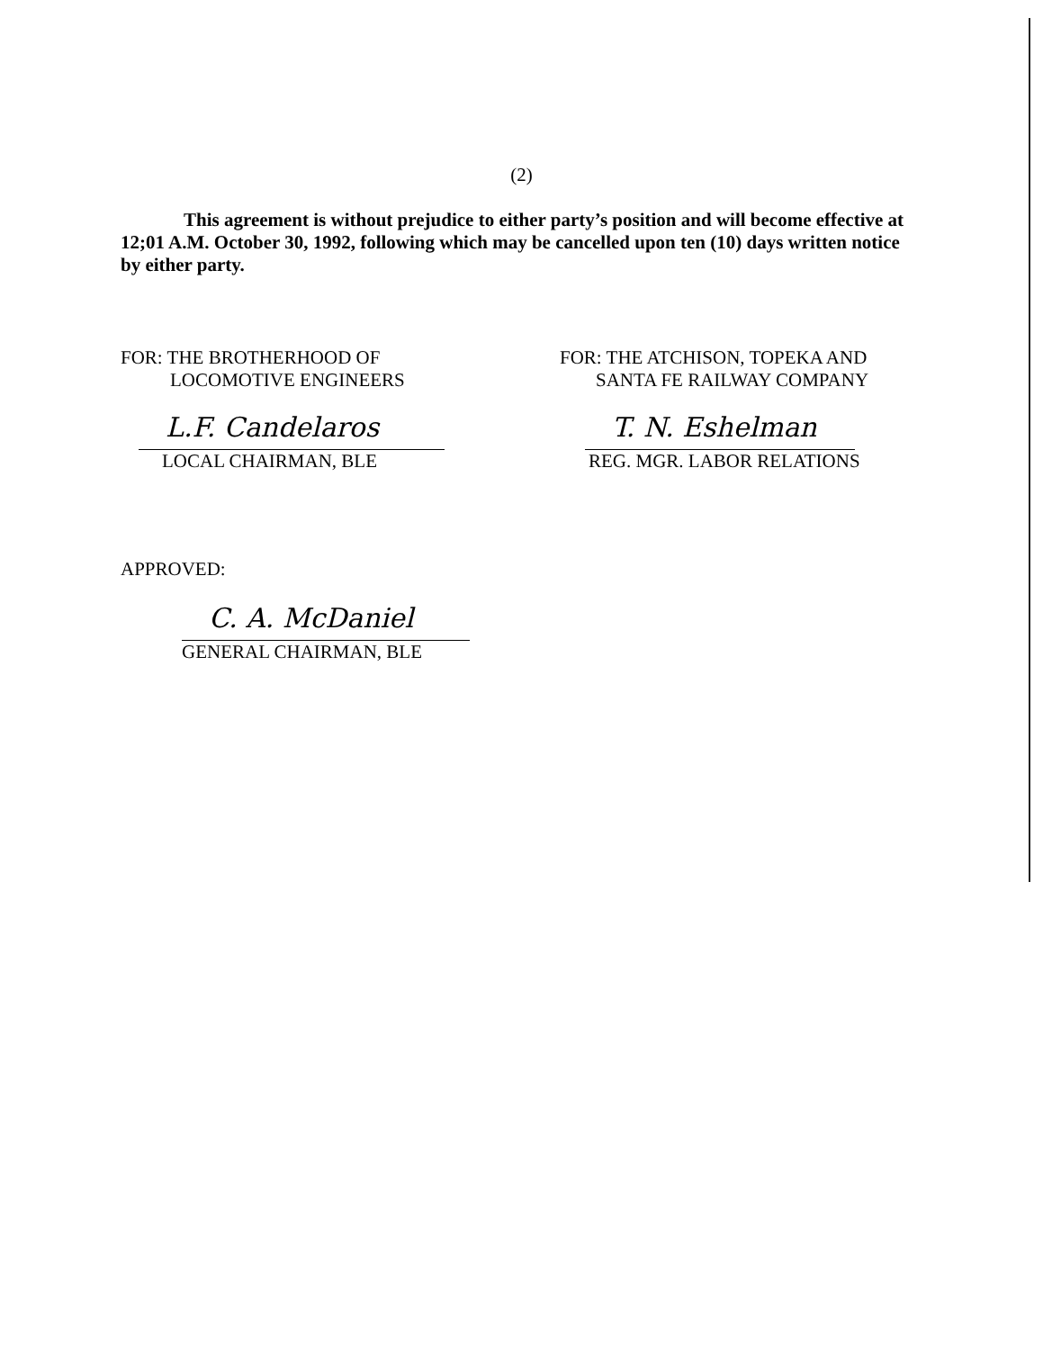(2)
This agreement is without prejudice to either party’s position and will become effective at 12;01 A.M. October 30, 1992, following which may be cancelled upon ten (10) days written notice by either party.
FOR: THE BROTHERHOOD OF
LOCOMOTIVE ENGINEERS
L.F. Candelaros
LOCAL CHAIRMAN, BLE
FOR: THE ATCHISON, TOPEKA AND
SANTA FE RAILWAY COMPANY
T. N. Eshelman
REG. MGR. LABOR RELATIONS
APPROVED:
C. A. McDaniel
GENERAL CHAIRMAN, BLE